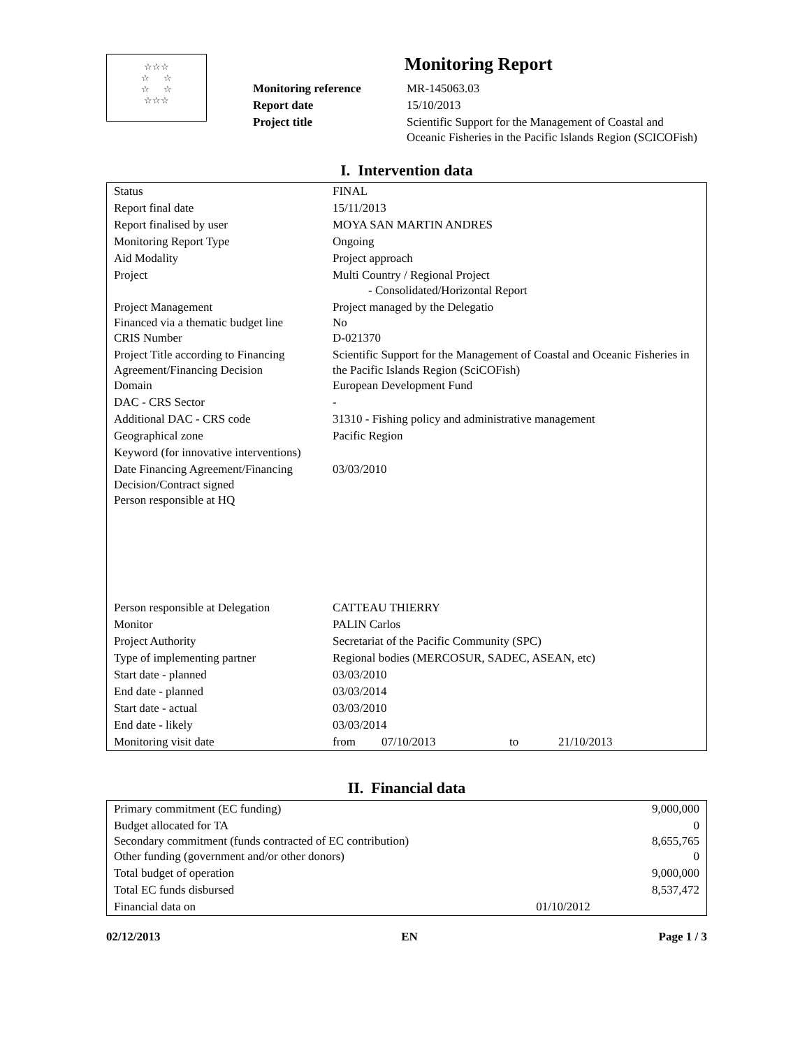☆☆☆
☆ ☆
☆ ☆
☆☆☆
Monitoring Report
| Monitoring reference | MR-145063.03 |
| Report date | 15/10/2013 |
| Project title | Scientific Support for the Management of Coastal and Oceanic Fisheries in the Pacific Islands Region (SCICOFish) |
I. Intervention data
| Status | FINAL |
| Report final date | 15/11/2013 |
| Report finalised by user | MOYA SAN MARTIN ANDRES |
| Monitoring Report Type | Ongoing |
| Aid Modality | Project approach |
| Project | Multi Country / Regional Project - Consolidated/Horizontal Report |
| Project Management Financed via a thematic budget line CRIS Number | Project managed by the Delegatio No D-021370 |
| Project Title according to Financing Agreement/Financing Decision Domain | Scientific Support for the Management of Coastal and Oceanic Fisheries in the Pacific Islands Region (SciCOFish) European Development Fund |
| DAC - CRS Sector | - |
| Additional DAC - CRS code | 31310 - Fishing policy and administrative management |
| Geographical zone | Pacific Region |
| Keyword (for innovative interventions) | |
| Date Financing Agreement/Financing Decision/Contract signed Person responsible at HQ | 03/03/2010 |
| Person responsible at Delegation | CATTEAU THIERRY |
| Monitor | PALIN Carlos |
| Project Authority | Secretariat of the Pacific Community (SPC) |
| Type of implementing partner | Regional bodies (MERCOSUR, SADEC, ASEAN, etc) |
| Start date - planned | 03/03/2010 |
| End date - planned | 03/03/2014 |
| Start date - actual | 03/03/2010 |
| End date - likely | 03/03/2014 |
| Monitoring visit date | from 07/10/2013 to 21/10/2013 |
II. Financial data
| Primary commitment (EC funding) | | 9,000,000 |
| Budget allocated for TA Secondary commitment (funds contracted of EC contribution) Other funding (government and/or other donors) | | 0 8,655,765 0 |
| Total budget of operation | | 9,000,000 |
| Total EC funds disbursed | | 8,537,472 |
| Financial data on | 01/10/2012 | |
02/12/2013 EN Page 1 / 3